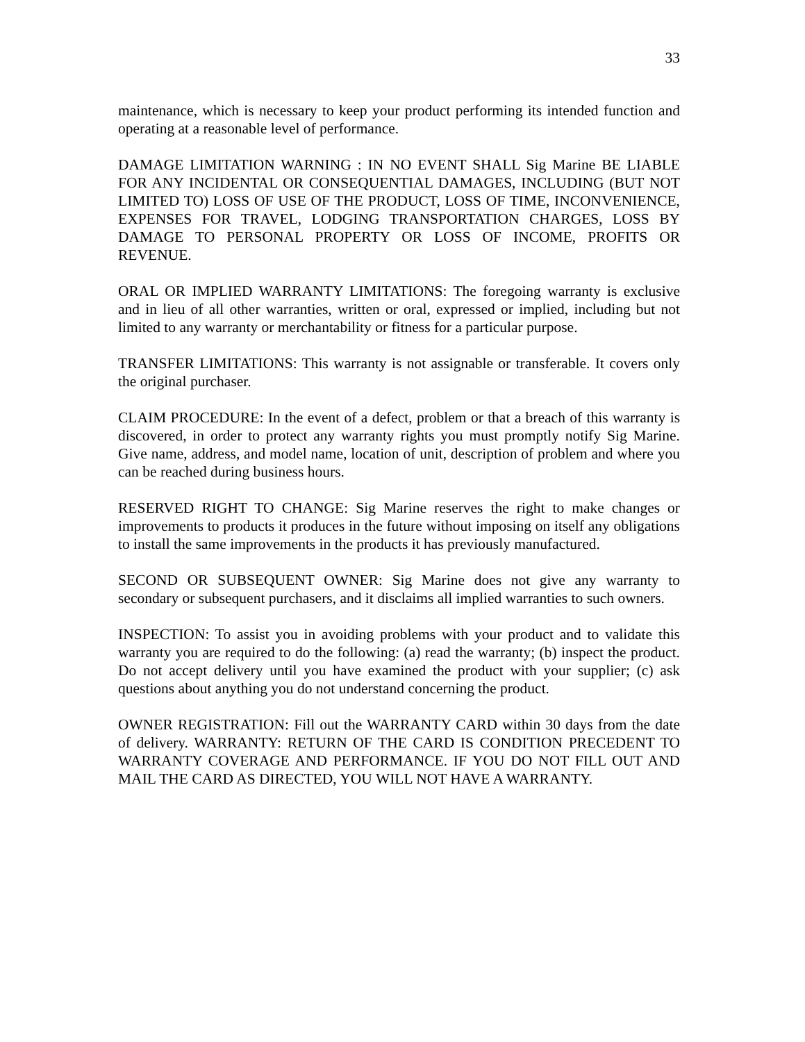33
maintenance, which is necessary to keep your product performing its intended function and operating at a reasonable level of performance.
DAMAGE LIMITATION WARNING : IN NO EVENT SHALL Sig Marine BE LIABLE FOR ANY INCIDENTAL OR CONSEQUENTIAL DAMAGES, INCLUDING (BUT NOT LIMITED TO) LOSS OF USE OF THE PRODUCT, LOSS OF TIME, INCONVENIENCE, EXPENSES FOR TRAVEL, LODGING TRANSPORTATION CHARGES, LOSS BY DAMAGE TO PERSONAL PROPERTY OR LOSS OF INCOME, PROFITS OR REVENUE.
ORAL OR IMPLIED WARRANTY LIMITATIONS: The foregoing warranty is exclusive and in lieu of all other warranties, written or oral, expressed or implied, including but not limited to any warranty or merchantability or fitness for a particular purpose.
TRANSFER LIMITATIONS: This warranty is not assignable or transferable. It covers only the original purchaser.
CLAIM PROCEDURE: In the event of a defect, problem or that a breach of this warranty is discovered, in order to protect any warranty rights you must promptly notify Sig Marine. Give name, address, and model name, location of unit, description of problem and where you can be reached during business hours.
RESERVED RIGHT TO CHANGE: Sig Marine reserves the right to make changes or improvements to products it produces in the future without imposing on itself any obligations to install the same improvements in the products it has previously manufactured.
SECOND OR SUBSEQUENT OWNER: Sig Marine does not give any warranty to secondary or subsequent purchasers, and it disclaims all implied warranties to such owners.
INSPECTION: To assist you in avoiding problems with your product and to validate this warranty you are required to do the following: (a) read the warranty; (b) inspect the product. Do not accept delivery until you have examined the product with your supplier; (c) ask questions about anything you do not understand concerning the product.
OWNER REGISTRATION: Fill out the WARRANTY CARD within 30 days from the date of delivery. WARRANTY: RETURN OF THE CARD IS CONDITION PRECEDENT TO WARRANTY COVERAGE AND PERFORMANCE. IF YOU DO NOT FILL OUT AND MAIL THE CARD AS DIRECTED, YOU WILL NOT HAVE A WARRANTY.